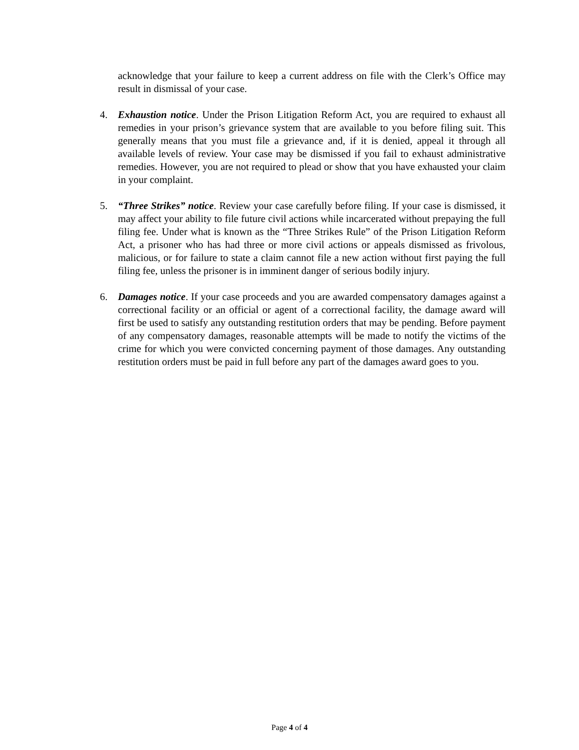acknowledge that your failure to keep a current address on file with the Clerk’s Office may result in dismissal of your case.
4. Exhaustion notice. Under the Prison Litigation Reform Act, you are required to exhaust all remedies in your prison’s grievance system that are available to you before filing suit. This generally means that you must file a grievance and, if it is denied, appeal it through all available levels of review. Your case may be dismissed if you fail to exhaust administrative remedies. However, you are not required to plead or show that you have exhausted your claim in your complaint.
5. “Three Strikes” notice. Review your case carefully before filing. If your case is dismissed, it may affect your ability to file future civil actions while incarcerated without prepaying the full filing fee. Under what is known as the “Three Strikes Rule” of the Prison Litigation Reform Act, a prisoner who has had three or more civil actions or appeals dismissed as frivolous, malicious, or for failure to state a claim cannot file a new action without first paying the full filing fee, unless the prisoner is in imminent danger of serious bodily injury.
6. Damages notice. If your case proceeds and you are awarded compensatory damages against a correctional facility or an official or agent of a correctional facility, the damage award will first be used to satisfy any outstanding restitution orders that may be pending. Before payment of any compensatory damages, reasonable attempts will be made to notify the victims of the crime for which you were convicted concerning payment of those damages. Any outstanding restitution orders must be paid in full before any part of the damages award goes to you.
Page 4 of 4